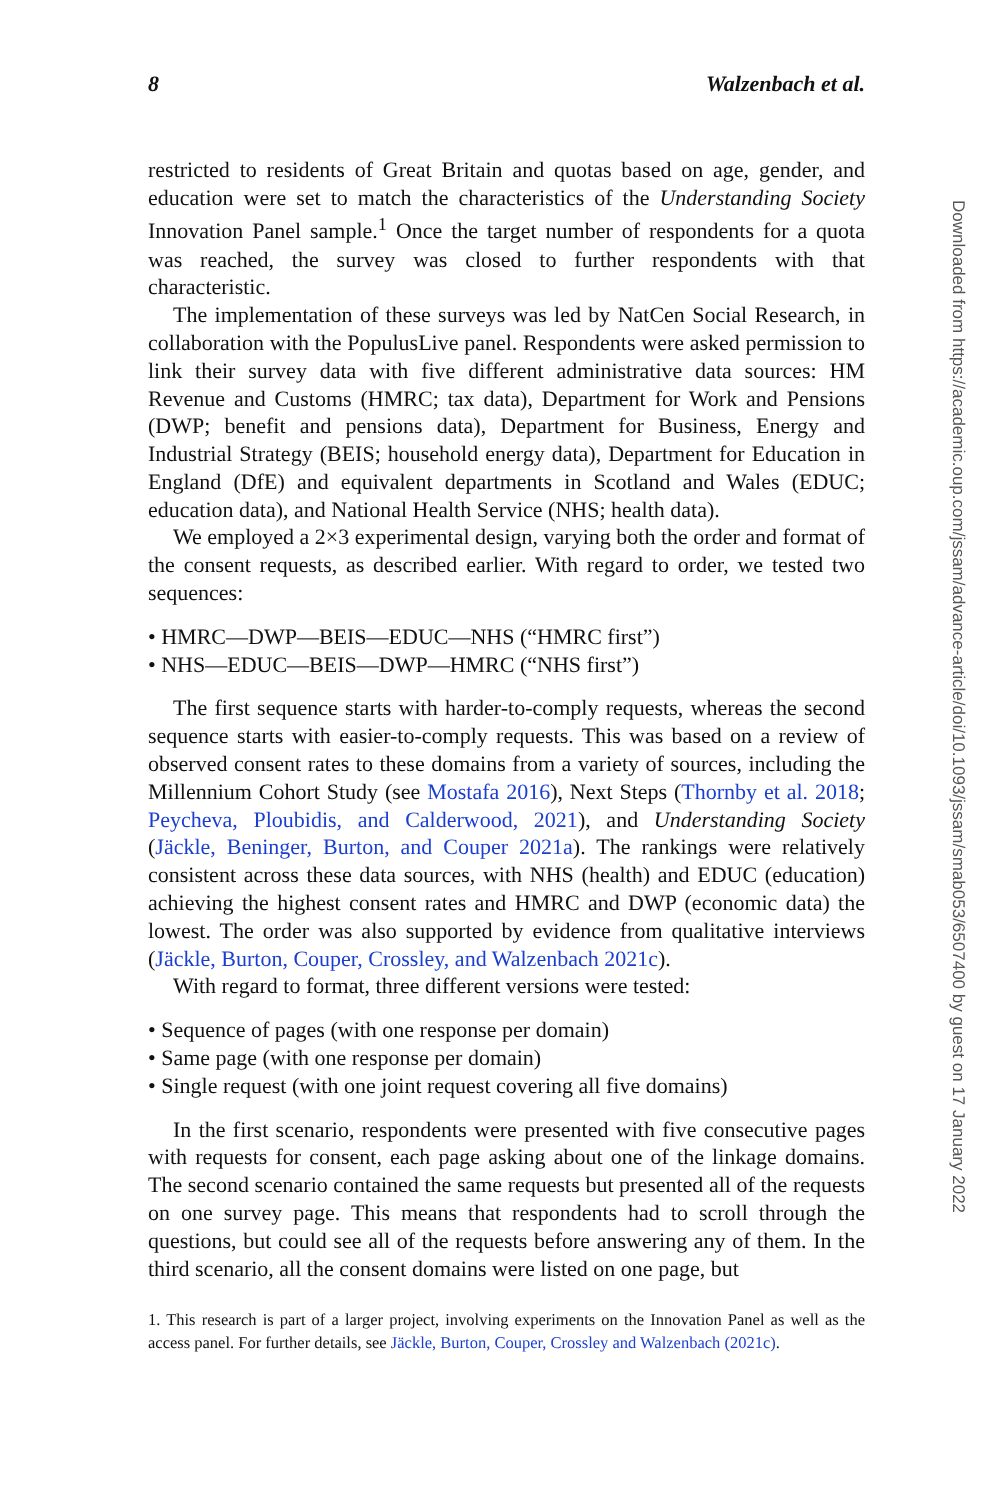8 Walzenbach et al.
restricted to residents of Great Britain and quotas based on age, gender, and education were set to match the characteristics of the Understanding Society Innovation Panel sample.<sup>1</sup> Once the target number of respondents for a quota was reached, the survey was closed to further respondents with that characteristic.
The implementation of these surveys was led by NatCen Social Research, in collaboration with the PopulusLive panel. Respondents were asked permission to link their survey data with five different administrative data sources: HM Revenue and Customs (HMRC; tax data), Department for Work and Pensions (DWP; benefit and pensions data), Department for Business, Energy and Industrial Strategy (BEIS; household energy data), Department for Education in England (DfE) and equivalent departments in Scotland and Wales (EDUC; education data), and National Health Service (NHS; health data).
We employed a 2×3 experimental design, varying both the order and format of the consent requests, as described earlier. With regard to order, we tested two sequences:
• HMRC—DWP—BEIS—EDUC—NHS (“HMRC first”)
• NHS—EDUC—BEIS—DWP—HMRC (“NHS first”)
The first sequence starts with harder-to-comply requests, whereas the second sequence starts with easier-to-comply requests. This was based on a review of observed consent rates to these domains from a variety of sources, including the Millennium Cohort Study (see Mostafa 2016), Next Steps (Thornby et al. 2018; Peycheva, Ploubidis, and Calderwood, 2021), and Understanding Society (Jäckle, Beninger, Burton, and Couper 2021a). The rankings were relatively consistent across these data sources, with NHS (health) and EDUC (education) achieving the highest consent rates and HMRC and DWP (economic data) the lowest. The order was also supported by evidence from qualitative interviews (Jäckle, Burton, Couper, Crossley, and Walzenbach 2021c).
With regard to format, three different versions were tested:
• Sequence of pages (with one response per domain)
• Same page (with one response per domain)
• Single request (with one joint request covering all five domains)
In the first scenario, respondents were presented with five consecutive pages with requests for consent, each page asking about one of the linkage domains. The second scenario contained the same requests but presented all of the requests on one survey page. This means that respondents had to scroll through the questions, but could see all of the requests before answering any of them. In the third scenario, all the consent domains were listed on one page, but
1. This research is part of a larger project, involving experiments on the Innovation Panel as well as the access panel. For further details, see Jäckle, Burton, Couper, Crossley and Walzenbach (2021c).
Downloaded from https://academic.oup.com/jssam/advance-article/doi/10.1093/jssam/smab053/6507400 by guest on 17 January 2022